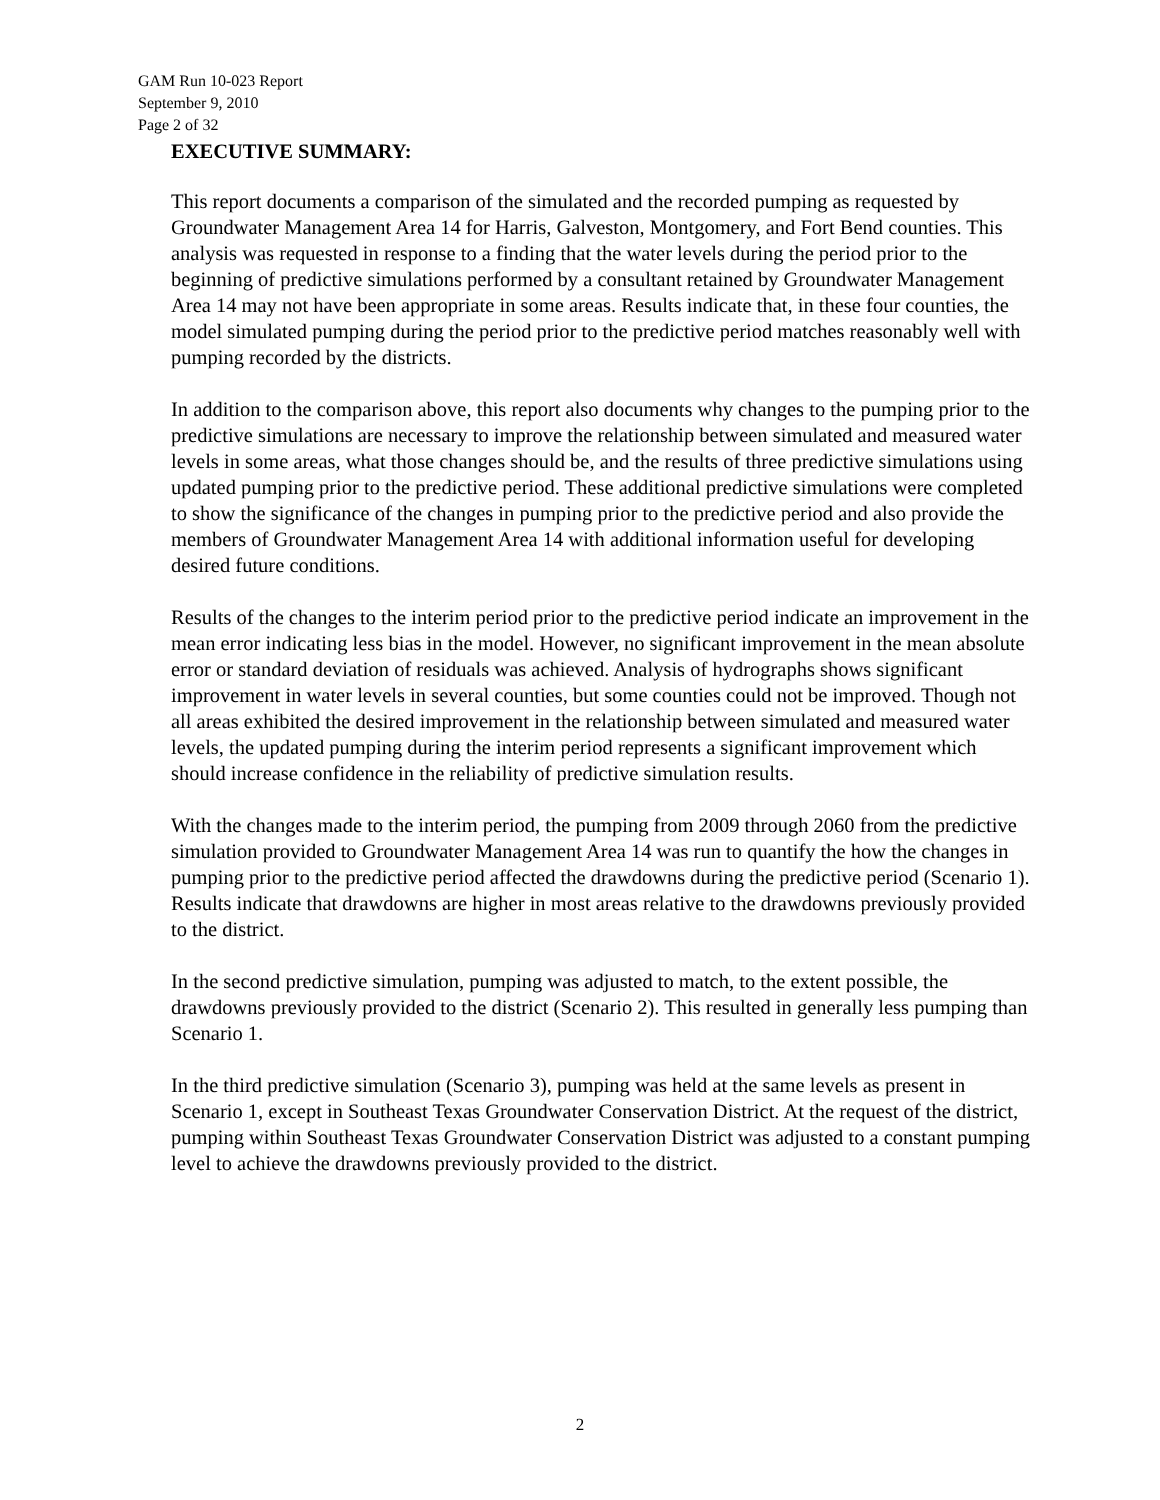GAM Run 10-023 Report
September 9, 2010
Page 2 of 32
EXECUTIVE SUMMARY:
This report documents a comparison of the simulated and the recorded pumping as requested by Groundwater Management Area 14 for Harris, Galveston, Montgomery, and Fort Bend counties. This analysis was requested in response to a finding that the water levels during the period prior to the beginning of predictive simulations performed by a consultant retained by Groundwater Management Area 14 may not have been appropriate in some areas. Results indicate that, in these four counties, the model simulated pumping during the period prior to the predictive period matches reasonably well with pumping recorded by the districts.
In addition to the comparison above, this report also documents why changes to the pumping prior to the predictive simulations are necessary to improve the relationship between simulated and measured water levels in some areas, what those changes should be, and the results of three predictive simulations using updated pumping prior to the predictive period. These additional predictive simulations were completed to show the significance of the changes in pumping prior to the predictive period and also provide the members of Groundwater Management Area 14 with additional information useful for developing desired future conditions.
Results of the changes to the interim period prior to the predictive period indicate an improvement in the mean error indicating less bias in the model. However, no significant improvement in the mean absolute error or standard deviation of residuals was achieved. Analysis of hydrographs shows significant improvement in water levels in several counties, but some counties could not be improved. Though not all areas exhibited the desired improvement in the relationship between simulated and measured water levels, the updated pumping during the interim period represents a significant improvement which should increase confidence in the reliability of predictive simulation results.
With the changes made to the interim period, the pumping from 2009 through 2060 from the predictive simulation provided to Groundwater Management Area 14 was run to quantify the how the changes in pumping prior to the predictive period affected the drawdowns during the predictive period (Scenario 1). Results indicate that drawdowns are higher in most areas relative to the drawdowns previously provided to the district.
In the second predictive simulation, pumping was adjusted to match, to the extent possible, the drawdowns previously provided to the district (Scenario 2). This resulted in generally less pumping than Scenario 1.
In the third predictive simulation (Scenario 3), pumping was held at the same levels as present in Scenario 1, except in Southeast Texas Groundwater Conservation District. At the request of the district, pumping within Southeast Texas Groundwater Conservation District was adjusted to a constant pumping level to achieve the drawdowns previously provided to the district.
2